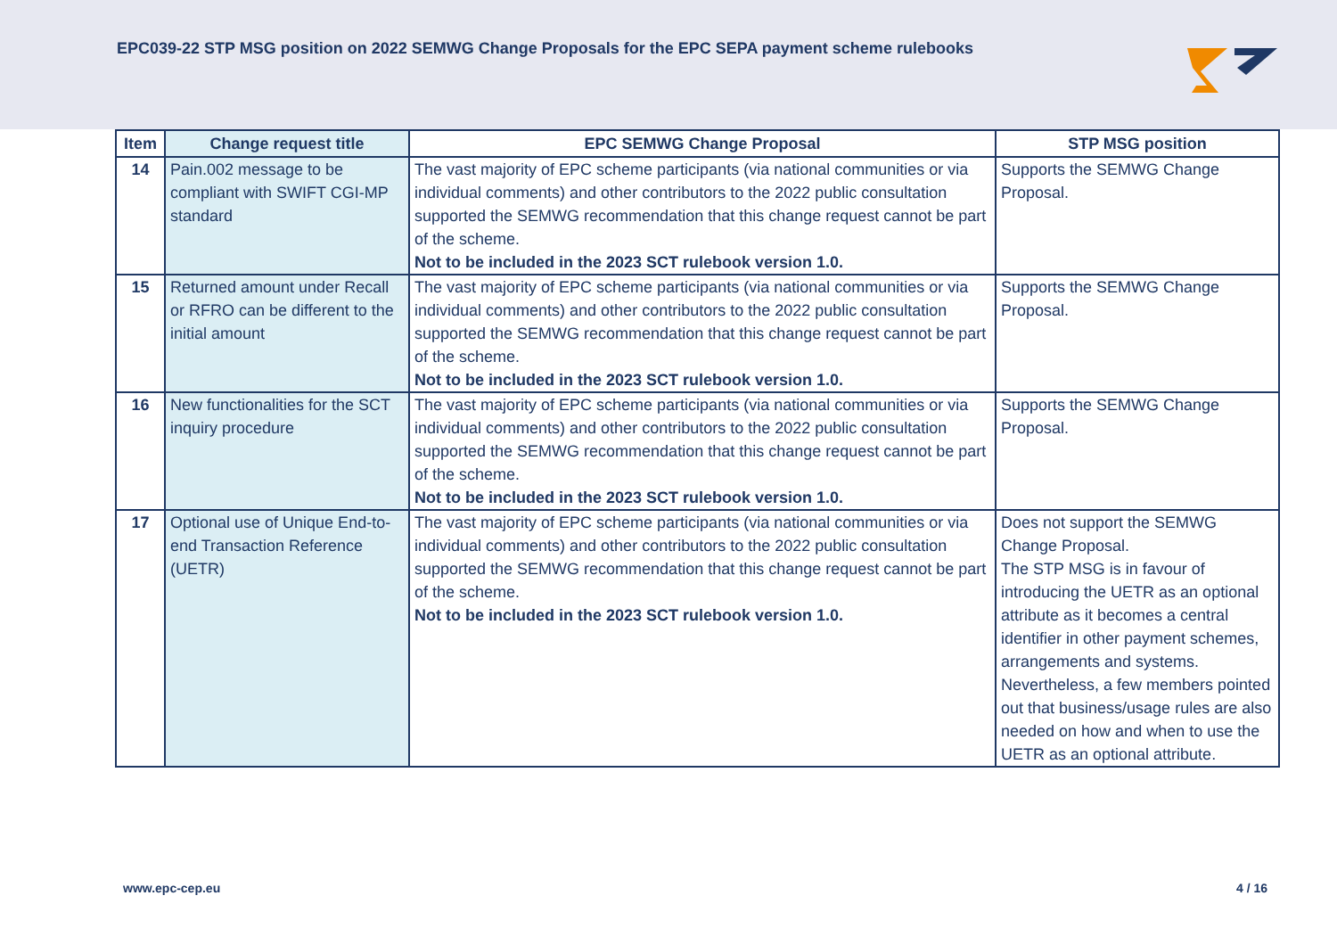EPC039-22 STP MSG position on 2022 SEMWG Change Proposals for the EPC SEPA payment scheme rulebooks
| Item | Change request title | EPC SEMWG Change Proposal | STP MSG position |
| --- | --- | --- | --- |
| 14 | Pain.002 message to be compliant with SWIFT CGI-MP standard | The vast majority of EPC scheme participants (via national communities or via individual comments) and other contributors to the 2022 public consultation supported the SEMWG recommendation that this change request cannot be part of the scheme. Not to be included in the 2023 SCT rulebook version 1.0. | Supports the SEMWG Change Proposal. |
| 15 | Returned amount under Recall or RFRO can be different to the initial amount | The vast majority of EPC scheme participants (via national communities or via individual comments) and other contributors to the 2022 public consultation supported the SEMWG recommendation that this change request cannot be part of the scheme. Not to be included in the 2023 SCT rulebook version 1.0. | Supports the SEMWG Change Proposal. |
| 16 | New functionalities for the SCT inquiry procedure | The vast majority of EPC scheme participants (via national communities or via individual comments) and other contributors to the 2022 public consultation supported the SEMWG recommendation that this change request cannot be part of the scheme. Not to be included in the 2023 SCT rulebook version 1.0. | Supports the SEMWG Change Proposal. |
| 17 | Optional use of Unique End-to-end Transaction Reference (UETR) | The vast majority of EPC scheme participants (via national communities or via individual comments) and other contributors to the 2022 public consultation supported the SEMWG recommendation that this change request cannot be part of the scheme. Not to be included in the 2023 SCT rulebook version 1.0. | Does not support the SEMWG Change Proposal. The STP MSG is in favour of introducing the UETR as an optional attribute as it becomes a central identifier in other payment schemes, arrangements and systems. Nevertheless, a few members pointed out that business/usage rules are also needed on how and when to use the UETR as an optional attribute. |
www.epc-cep.eu 4 / 16